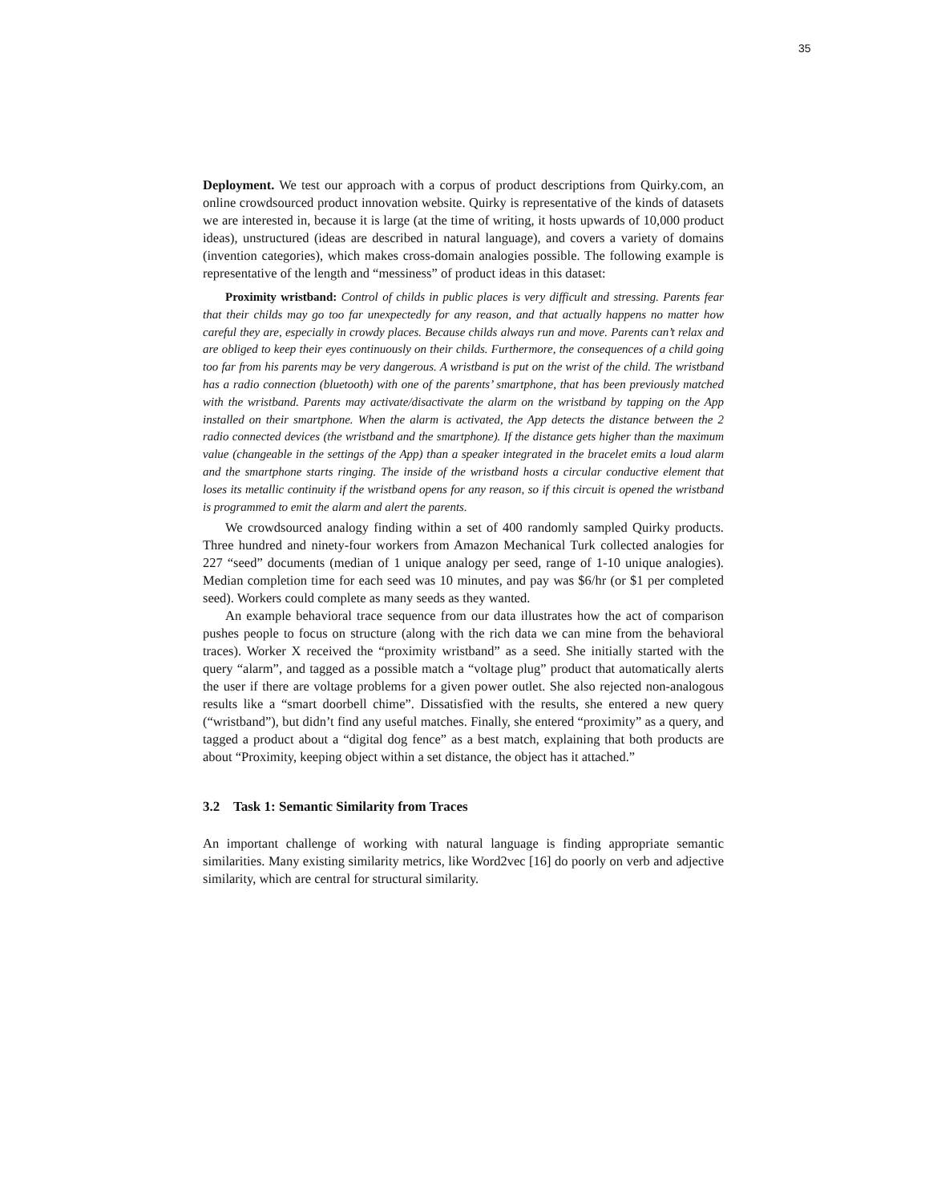35
Deployment. We test our approach with a corpus of product descriptions from Quirky.com, an online crowdsourced product innovation website. Quirky is representative of the kinds of datasets we are interested in, because it is large (at the time of writing, it hosts upwards of 10,000 product ideas), unstructured (ideas are described in natural language), and covers a variety of domains (invention categories), which makes cross-domain analogies possible. The following example is representative of the length and “messiness” of product ideas in this dataset:
Proximity wristband: Control of childs in public places is very difficult and stressing. Parents fear that their childs may go too far unexpectedly for any reason, and that actually happens no matter how careful they are, especially in crowdy places. Because childs always run and move. Parents can’t relax and are obliged to keep their eyes continuously on their childs. Furthermore, the consequences of a child going too far from his parents may be very dangerous. A wristband is put on the wrist of the child. The wristband has a radio connection (bluetooth) with one of the parents’ smartphone, that has been previously matched with the wristband. Parents may activate/disactivate the alarm on the wristband by tapping on the App installed on their smartphone. When the alarm is activated, the App detects the distance between the 2 radio connected devices (the wristband and the smartphone). If the distance gets higher than the maximum value (changeable in the settings of the App) than a speaker integrated in the bracelet emits a loud alarm and the smartphone starts ringing. The inside of the wristband hosts a circular conductive element that loses its metallic continuity if the wristband opens for any reason, so if this circuit is opened the wristband is programmed to emit the alarm and alert the parents.
We crowdsourced analogy finding within a set of 400 randomly sampled Quirky products. Three hundred and ninety-four workers from Amazon Mechanical Turk collected analogies for 227 “seed” documents (median of 1 unique analogy per seed, range of 1-10 unique analogies). Median completion time for each seed was 10 minutes, and pay was $6/hr (or $1 per completed seed). Workers could complete as many seeds as they wanted.
An example behavioral trace sequence from our data illustrates how the act of comparison pushes people to focus on structure (along with the rich data we can mine from the behavioral traces). Worker X received the “proximity wristband” as a seed. She initially started with the query “alarm”, and tagged as a possible match a “voltage plug” product that automatically alerts the user if there are voltage problems for a given power outlet. She also rejected non-analogous results like a “smart doorbell chime”. Dissatisfied with the results, she entered a new query (“wristband”), but didn’t find any useful matches. Finally, she entered “proximity” as a query, and tagged a product about a “digital dog fence” as a best match, explaining that both products are about “Proximity, keeping object within a set distance, the object has it attached.”
3.2 Task 1: Semantic Similarity from Traces
An important challenge of working with natural language is finding appropriate semantic similarities. Many existing similarity metrics, like Word2vec [16] do poorly on verb and adjective similarity, which are central for structural similarity.